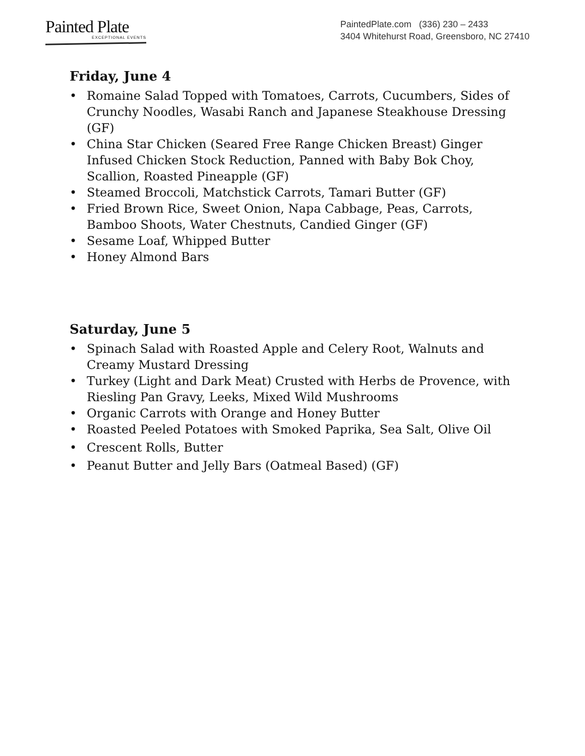Painted Plate
EXCEPTIONAL EVENTS
PaintedPlate.com (336) 230 – 2433
3404 Whitehurst Road, Greensboro, NC 27410
Friday, June 4
• Romaine Salad Topped with Tomatoes, Carrots, Cucumbers, Sides of Crunchy Noodles, Wasabi Ranch and Japanese Steakhouse Dressing (GF)
• China Star Chicken (Seared Free Range Chicken Breast) Ginger Infused Chicken Stock Reduction, Panned with Baby Bok Choy, Scallion, Roasted Pineapple (GF)
• Steamed Broccoli, Matchstick Carrots, Tamari Butter (GF)
• Fried Brown Rice, Sweet Onion, Napa Cabbage, Peas, Carrots, Bamboo Shoots, Water Chestnuts, Candied Ginger (GF)
• Sesame Loaf, Whipped Butter
• Honey Almond Bars
Saturday, June 5
• Spinach Salad with Roasted Apple and Celery Root, Walnuts and Creamy Mustard Dressing
• Turkey (Light and Dark Meat) Crusted with Herbs de Provence, with Riesling Pan Gravy, Leeks, Mixed Wild Mushrooms
• Organic Carrots with Orange and Honey Butter
• Roasted Peeled Potatoes with Smoked Paprika, Sea Salt, Olive Oil
• Crescent Rolls, Butter
• Peanut Butter and Jelly Bars (Oatmeal Based) (GF)